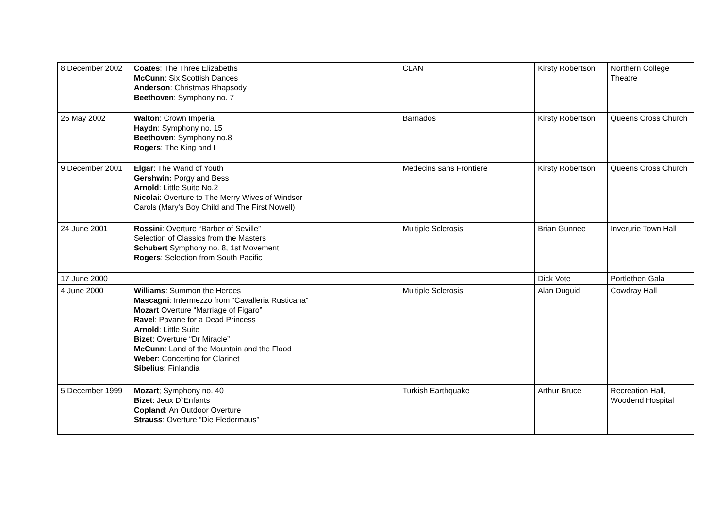| 8 December 2002 | Coates : The Three Elizabeths McCunn : Six Scottish Dances Anderson : Christmas Rhapsody Beethoven : Symphony no. 7 | CLAN | Kirsty Robertson | Northern College Theatre |
| 26 May 2002 | Walton : Crown Imperial Haydn : Symphony no. 15 Beethoven : Symphony no.8 Rogers : The King and I | Barnados | Kirsty Robertson | Queens Cross Church |
| 9 December 2001 | Elgar : The Wand of Youth Gershwin: Porgy and Bess Arnold : Little Suite No.2 Nicolai : Overture to The Merry Wives of Windsor Carols (Mary's Boy Child and The First Nowell) | Medecins sans Frontiere | Kirsty Robertson | Queens Cross Church |
| 24 June 2001 | Rossini : Overture “Barber of Seville” Selection of Classics from the Masters Schubert Symphony no. 8, 1st Movement Rogers : Selection from South Pacific | Multiple Sclerosis | Brian Gunnee | Inverurie Town Hall |
| 17 June 2000 | | | Dick Vote | Portlethen Gala |
| 4 June 2000 | Williams : Summon the Heroes Mascagni : Intermezzo from “Cavalleria Rusticana” Mozart Overture “Marriage of Figaro” Ravel : Pavane for a Dead Princess Arnold : Little Suite Bizet : Overture “Dr Miracle” McCunn : Land of the Mountain and the Flood Weber : Concertino for Clarinet Sibelius : Finlandia | Multiple Sclerosis | Alan Duguid | Cowdray Hall |
| 5 December 1999 | Mozart ; Symphony no. 40 Bizet : Jeux D`Enfants Copland : An Outdoor Overture Strauss : Overture “Die Fledermaus” | Turkish Earthquake | Arthur Bruce | Recreation Hall, Woodend Hospital |